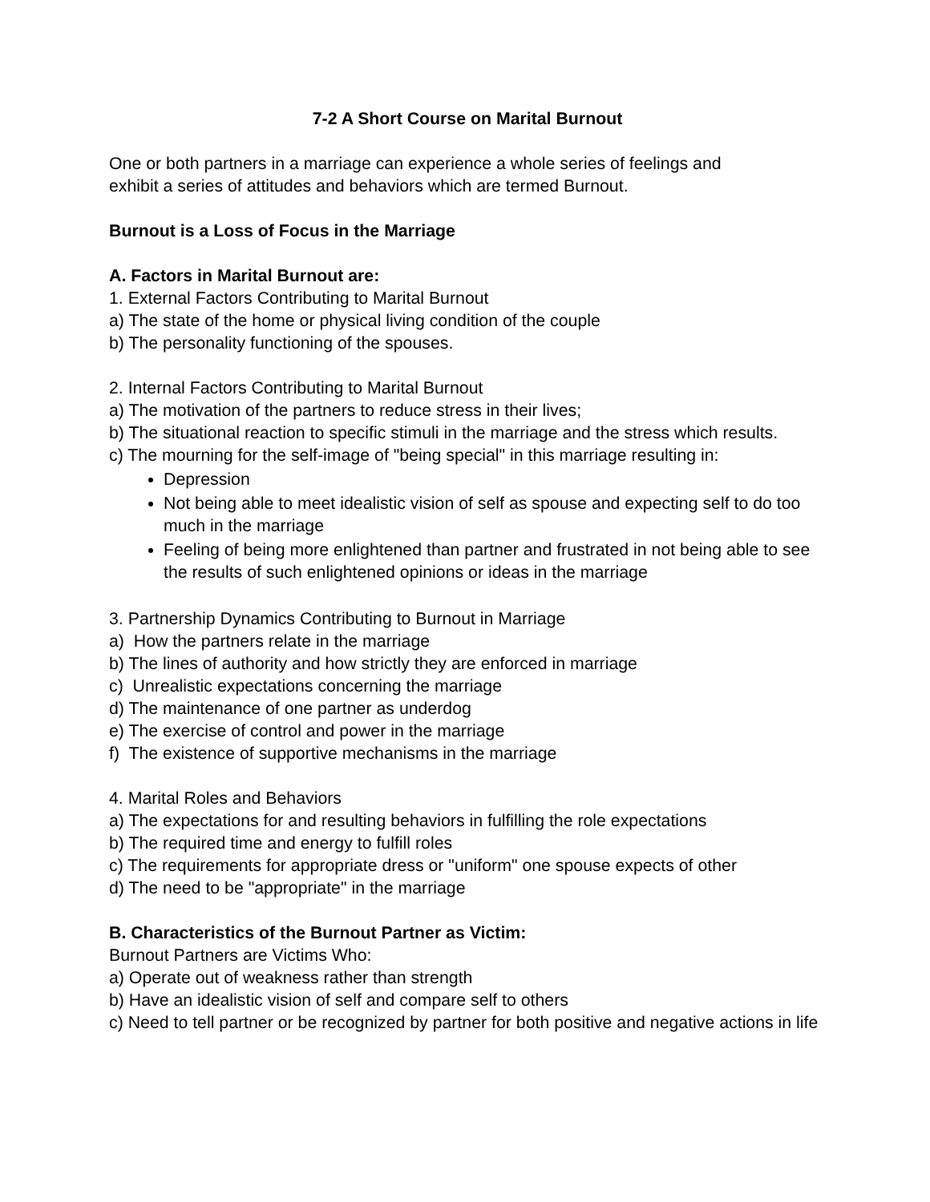7-2 A Short Course on Marital Burnout
One or both partners in a marriage can experience a whole series of feelings and
exhibit a series of attitudes and behaviors which are termed Burnout.
Burnout is a Loss of Focus in the Marriage
A. Factors in Marital Burnout are:
1. External Factors Contributing to Marital Burnout
a) The state of the home or physical living condition of the couple
b) The personality functioning of the spouses.
2. Internal Factors Contributing to Marital Burnout
a) The motivation of the partners to reduce stress in their lives;
b) The situational reaction to specific stimuli in the marriage and the stress which results.
c) The mourning for the self-image of "being special" in this marriage resulting in:
Depression
Not being able to meet idealistic vision of self as spouse and expecting self to do too much in the marriage
Feeling of being more enlightened than partner and frustrated in not being able to see the results of such enlightened opinions or ideas in the marriage
3. Partnership Dynamics Contributing to Burnout in Marriage
a) How the partners relate in the marriage
b) The lines of authority and how strictly they are enforced in marriage
c) Unrealistic expectations concerning the marriage
d) The maintenance of one partner as underdog
e) The exercise of control and power in the marriage
f) The existence of supportive mechanisms in the marriage
4. Marital Roles and Behaviors
a) The expectations for and resulting behaviors in fulfilling the role expectations
b) The required time and energy to fulfill roles
c) The requirements for appropriate dress or "uniform" one spouse expects of other
d) The need to be "appropriate" in the marriage
B. Characteristics of the Burnout Partner as Victim:
Burnout Partners are Victims Who:
a) Operate out of weakness rather than strength
b) Have an idealistic vision of self and compare self to others
c) Need to tell partner or be recognized by partner for both positive and negative actions in life